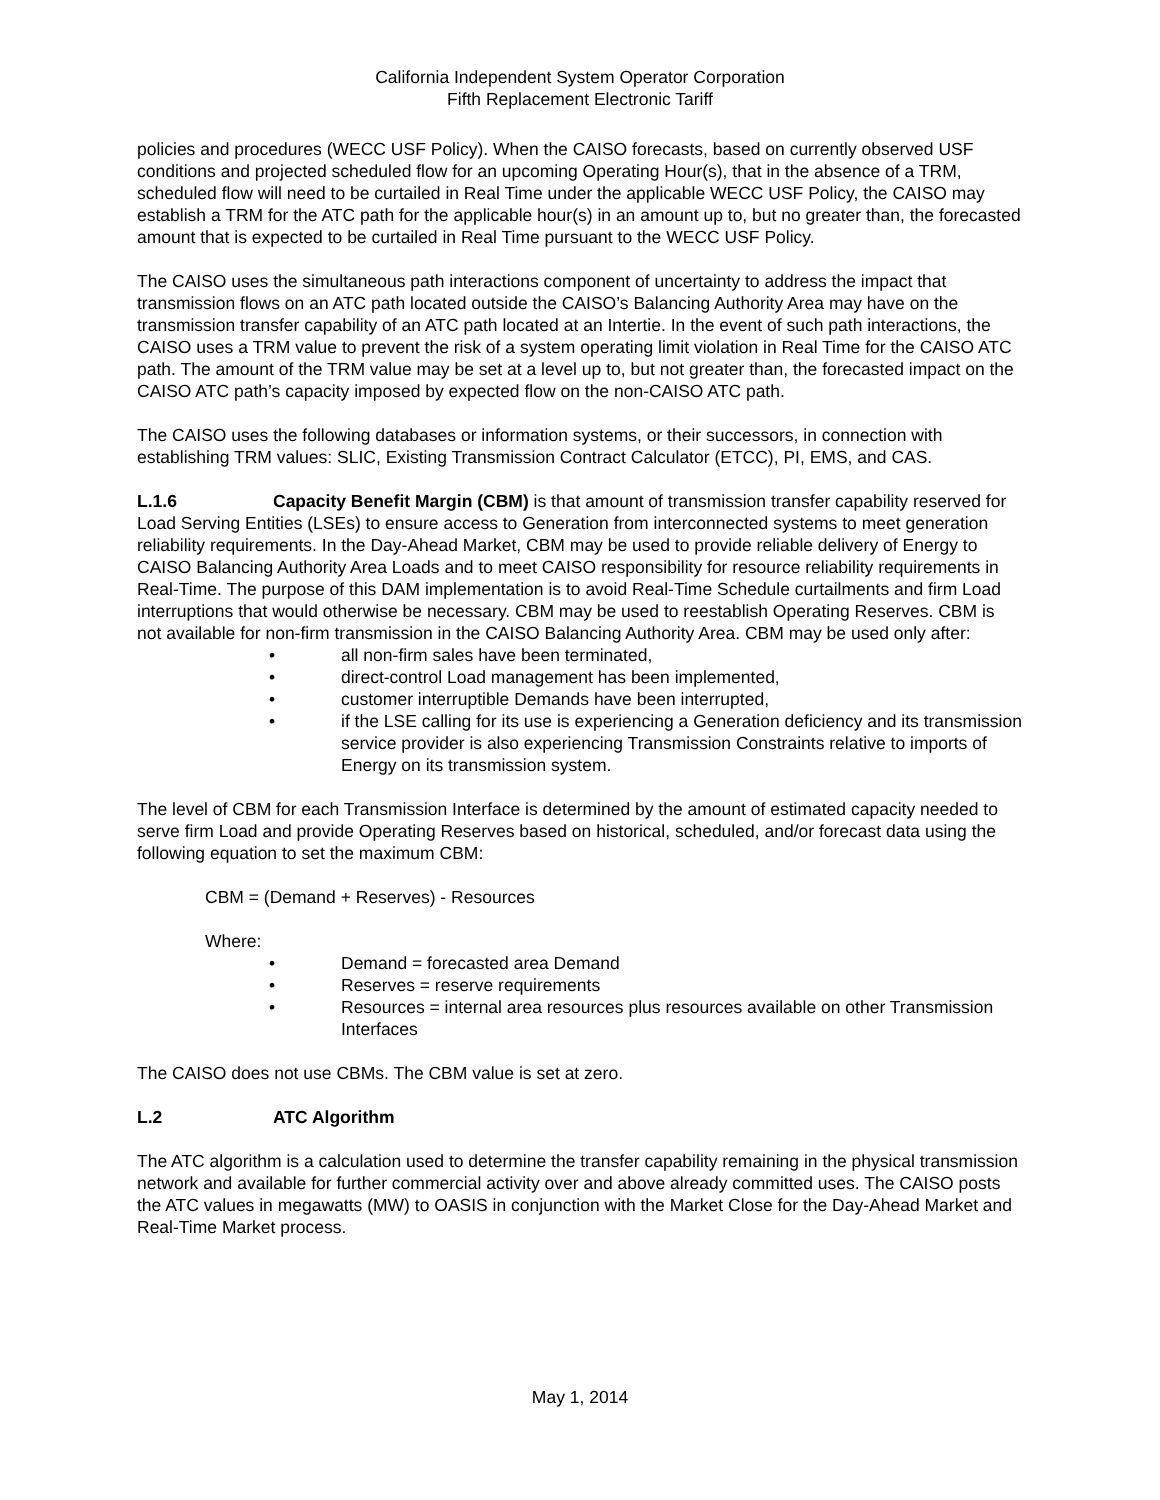California Independent System Operator Corporation
Fifth Replacement Electronic Tariff
policies and procedures (WECC USF Policy). When the CAISO forecasts, based on currently observed USF conditions and projected scheduled flow for an upcoming Operating Hour(s), that in the absence of a TRM, scheduled flow will need to be curtailed in Real Time under the applicable WECC USF Policy, the CAISO may establish a TRM for the ATC path for the applicable hour(s) in an amount up to, but no greater than, the forecasted amount that is expected to be curtailed in Real Time pursuant to the WECC USF Policy.
The CAISO uses the simultaneous path interactions component of uncertainty to address the impact that transmission flows on an ATC path located outside the CAISO’s Balancing Authority Area may have on the transmission transfer capability of an ATC path located at an Intertie. In the event of such path interactions, the CAISO uses a TRM value to prevent the risk of a system operating limit violation in Real Time for the CAISO ATC path. The amount of the TRM value may be set at a level up to, but not greater than, the forecasted impact on the CAISO ATC path’s capacity imposed by expected flow on the non-CAISO ATC path.
The CAISO uses the following databases or information systems, or their successors, in connection with establishing TRM values: SLIC, Existing Transmission Contract Calculator (ETCC), PI, EMS, and CAS.
L.1.6 Capacity Benefit Margin (CBM) is that amount of transmission transfer capability reserved for Load Serving Entities (LSEs) to ensure access to Generation from interconnected systems to meet generation reliability requirements. In the Day-Ahead Market, CBM may be used to provide reliable delivery of Energy to CAISO Balancing Authority Area Loads and to meet CAISO responsibility for resource reliability requirements in Real-Time. The purpose of this DAM implementation is to avoid Real-Time Schedule curtailments and firm Load interruptions that would otherwise be necessary. CBM may be used to reestablish Operating Reserves. CBM is not available for non-firm transmission in the CAISO Balancing Authority Area. CBM may be used only after:
• all non-firm sales have been terminated,
• direct-control Load management has been implemented,
• customer interruptible Demands have been interrupted,
• if the LSE calling for its use is experiencing a Generation deficiency and its transmission service provider is also experiencing Transmission Constraints relative to imports of Energy on its transmission system.
The level of CBM for each Transmission Interface is determined by the amount of estimated capacity needed to serve firm Load and provide Operating Reserves based on historical, scheduled, and/or forecast data using the following equation to set the maximum CBM:
CBM = (Demand + Reserves) - Resources
Where:
• Demand = forecasted area Demand
• Reserves = reserve requirements
• Resources = internal area resources plus resources available on other Transmission Interfaces
The CAISO does not use CBMs. The CBM value is set at zero.
L.2 ATC Algorithm
The ATC algorithm is a calculation used to determine the transfer capability remaining in the physical transmission network and available for further commercial activity over and above already committed uses. The CAISO posts the ATC values in megawatts (MW) to OASIS in conjunction with the Market Close for the Day-Ahead Market and Real-Time Market process.
May 1, 2014